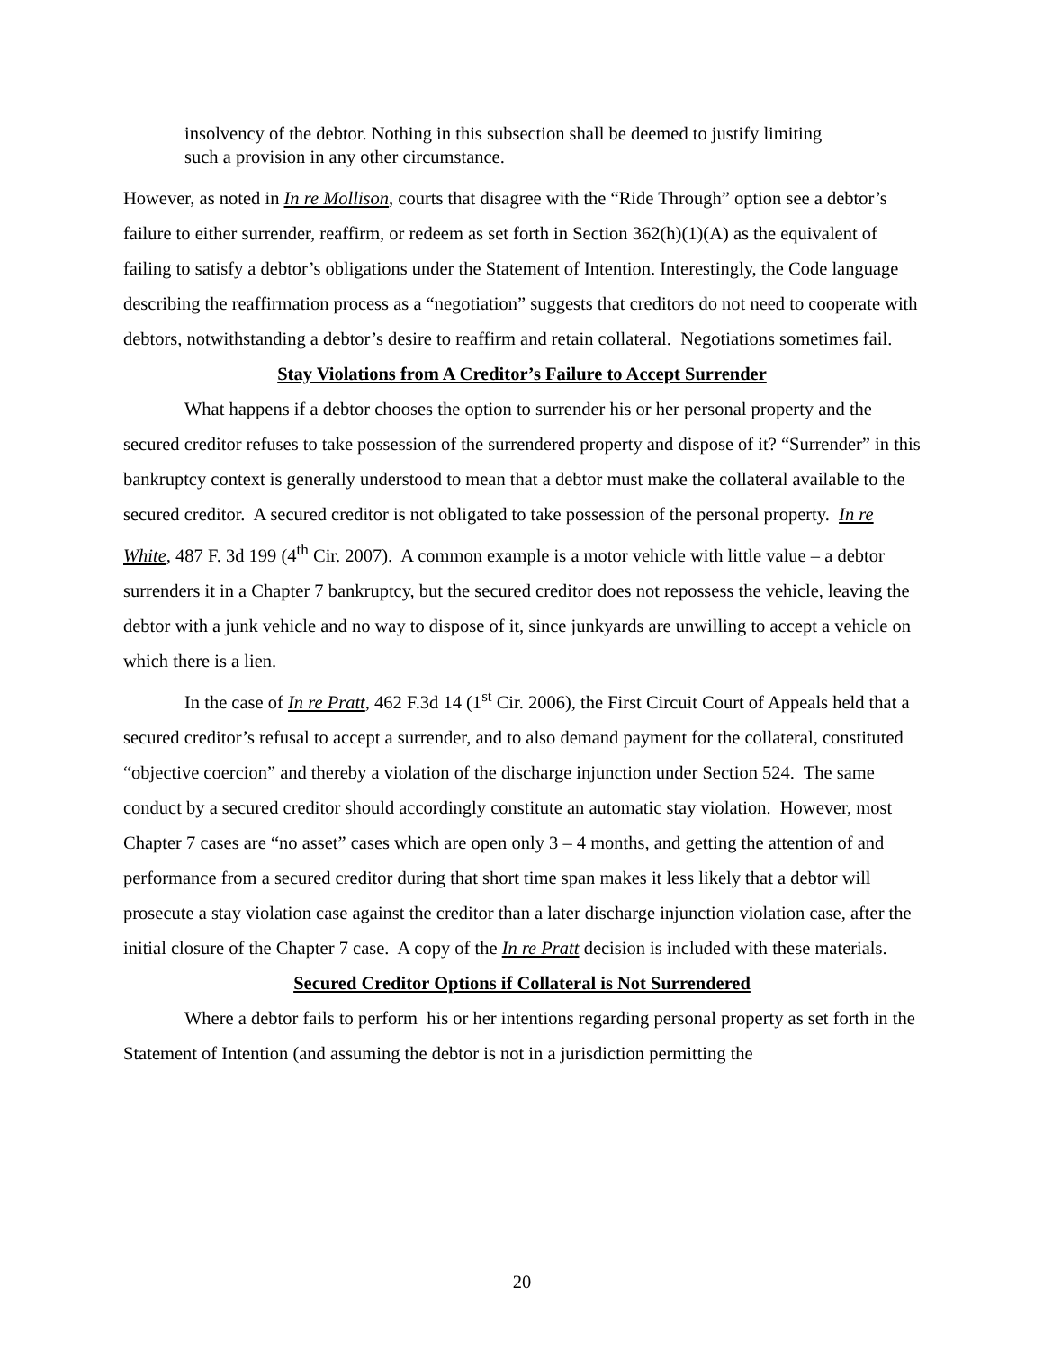insolvency of the debtor. Nothing in this subsection shall be deemed to justify limiting such a provision in any other circumstance.
However, as noted in In re Mollison, courts that disagree with the “Ride Through” option see a debtor’s failure to either surrender, reaffirm, or redeem as set forth in Section 362(h)(1)(A) as the equivalent of failing to satisfy a debtor’s obligations under the Statement of Intention. Interestingly, the Code language describing the reaffirmation process as a “negotiation” suggests that creditors do not need to cooperate with debtors, notwithstanding a debtor’s desire to reaffirm and retain collateral. Negotiations sometimes fail.
Stay Violations from A Creditor’s Failure to Accept Surrender
What happens if a debtor chooses the option to surrender his or her personal property and the secured creditor refuses to take possession of the surrendered property and dispose of it? “Surrender” in this bankruptcy context is generally understood to mean that a debtor must make the collateral available to the secured creditor. A secured creditor is not obligated to take possession of the personal property. In re White, 487 F. 3d 199 (4<sup>th</sup> Cir. 2007). A common example is a motor vehicle with little value – a debtor surrenders it in a Chapter 7 bankruptcy, but the secured creditor does not repossess the vehicle, leaving the debtor with a junk vehicle and no way to dispose of it, since junkyards are unwilling to accept a vehicle on which there is a lien.
In the case of In re Pratt, 462 F.3d 14 (1<sup>st</sup> Cir. 2006), the First Circuit Court of Appeals held that a secured creditor’s refusal to accept a surrender, and to also demand payment for the collateral, constituted “objective coercion” and thereby a violation of the discharge injunction under Section 524. The same conduct by a secured creditor should accordingly constitute an automatic stay violation. However, most Chapter 7 cases are “no asset” cases which are open only 3 – 4 months, and getting the attention of and performance from a secured creditor during that short time span makes it less likely that a debtor will prosecute a stay violation case against the creditor than a later discharge injunction violation case, after the initial closure of the Chapter 7 case. A copy of the In re Pratt decision is included with these materials.
Secured Creditor Options if Collateral is Not Surrendered
Where a debtor fails to perform his or her intentions regarding personal property as set forth in the Statement of Intention (and assuming the debtor is not in a jurisdiction permitting the
20